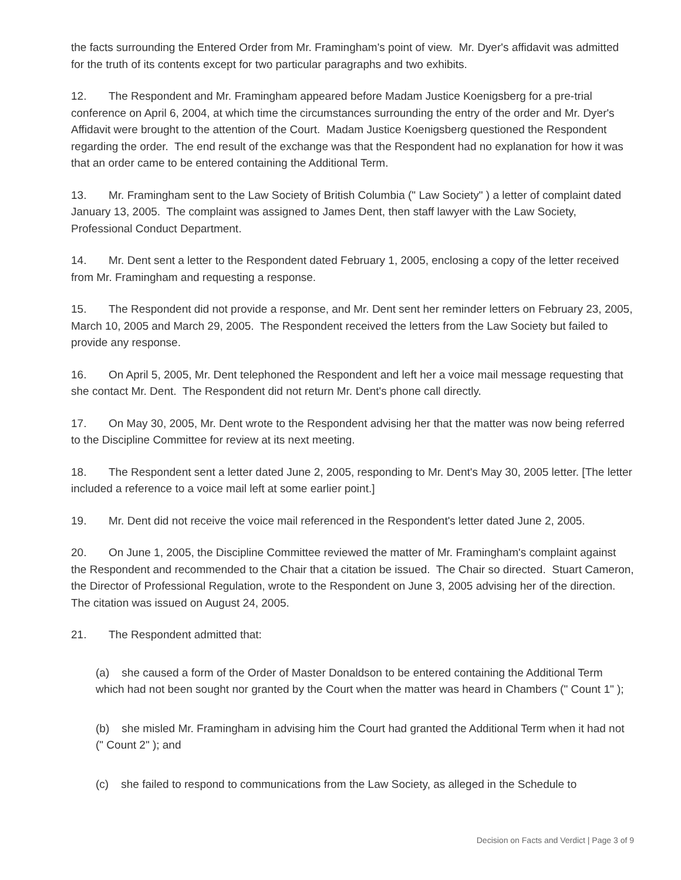the facts surrounding the Entered Order from Mr. Framingham's point of view. Mr. Dyer's affidavit was admitted for the truth of its contents except for two particular paragraphs and two exhibits.
12. The Respondent and Mr. Framingham appeared before Madam Justice Koenigsberg for a pre-trial conference on April 6, 2004, at which time the circumstances surrounding the entry of the order and Mr. Dyer's Affidavit were brought to the attention of the Court. Madam Justice Koenigsberg questioned the Respondent regarding the order. The end result of the exchange was that the Respondent had no explanation for how it was that an order came to be entered containing the Additional Term.
13. Mr. Framingham sent to the Law Society of British Columbia (" Law Society" ) a letter of complaint dated January 13, 2005. The complaint was assigned to James Dent, then staff lawyer with the Law Society, Professional Conduct Department.
14. Mr. Dent sent a letter to the Respondent dated February 1, 2005, enclosing a copy of the letter received from Mr. Framingham and requesting a response.
15. The Respondent did not provide a response, and Mr. Dent sent her reminder letters on February 23, 2005, March 10, 2005 and March 29, 2005. The Respondent received the letters from the Law Society but failed to provide any response.
16. On April 5, 2005, Mr. Dent telephoned the Respondent and left her a voice mail message requesting that she contact Mr. Dent. The Respondent did not return Mr. Dent's phone call directly.
17. On May 30, 2005, Mr. Dent wrote to the Respondent advising her that the matter was now being referred to the Discipline Committee for review at its next meeting.
18. The Respondent sent a letter dated June 2, 2005, responding to Mr. Dent's May 30, 2005 letter. [The letter included a reference to a voice mail left at some earlier point.]
19. Mr. Dent did not receive the voice mail referenced in the Respondent's letter dated June 2, 2005.
20. On June 1, 2005, the Discipline Committee reviewed the matter of Mr. Framingham's complaint against the Respondent and recommended to the Chair that a citation be issued. The Chair so directed. Stuart Cameron, the Director of Professional Regulation, wrote to the Respondent on June 3, 2005 advising her of the direction. The citation was issued on August 24, 2005.
21. The Respondent admitted that:
(a) she caused a form of the Order of Master Donaldson to be entered containing the Additional Term which had not been sought nor granted by the Court when the matter was heard in Chambers (" Count 1" );
(b) she misled Mr. Framingham in advising him the Court had granted the Additional Term when it had not (" Count 2" ); and
(c) she failed to respond to communications from the Law Society, as alleged in the Schedule to
Decision on Facts and Verdict | Page 3 of 9